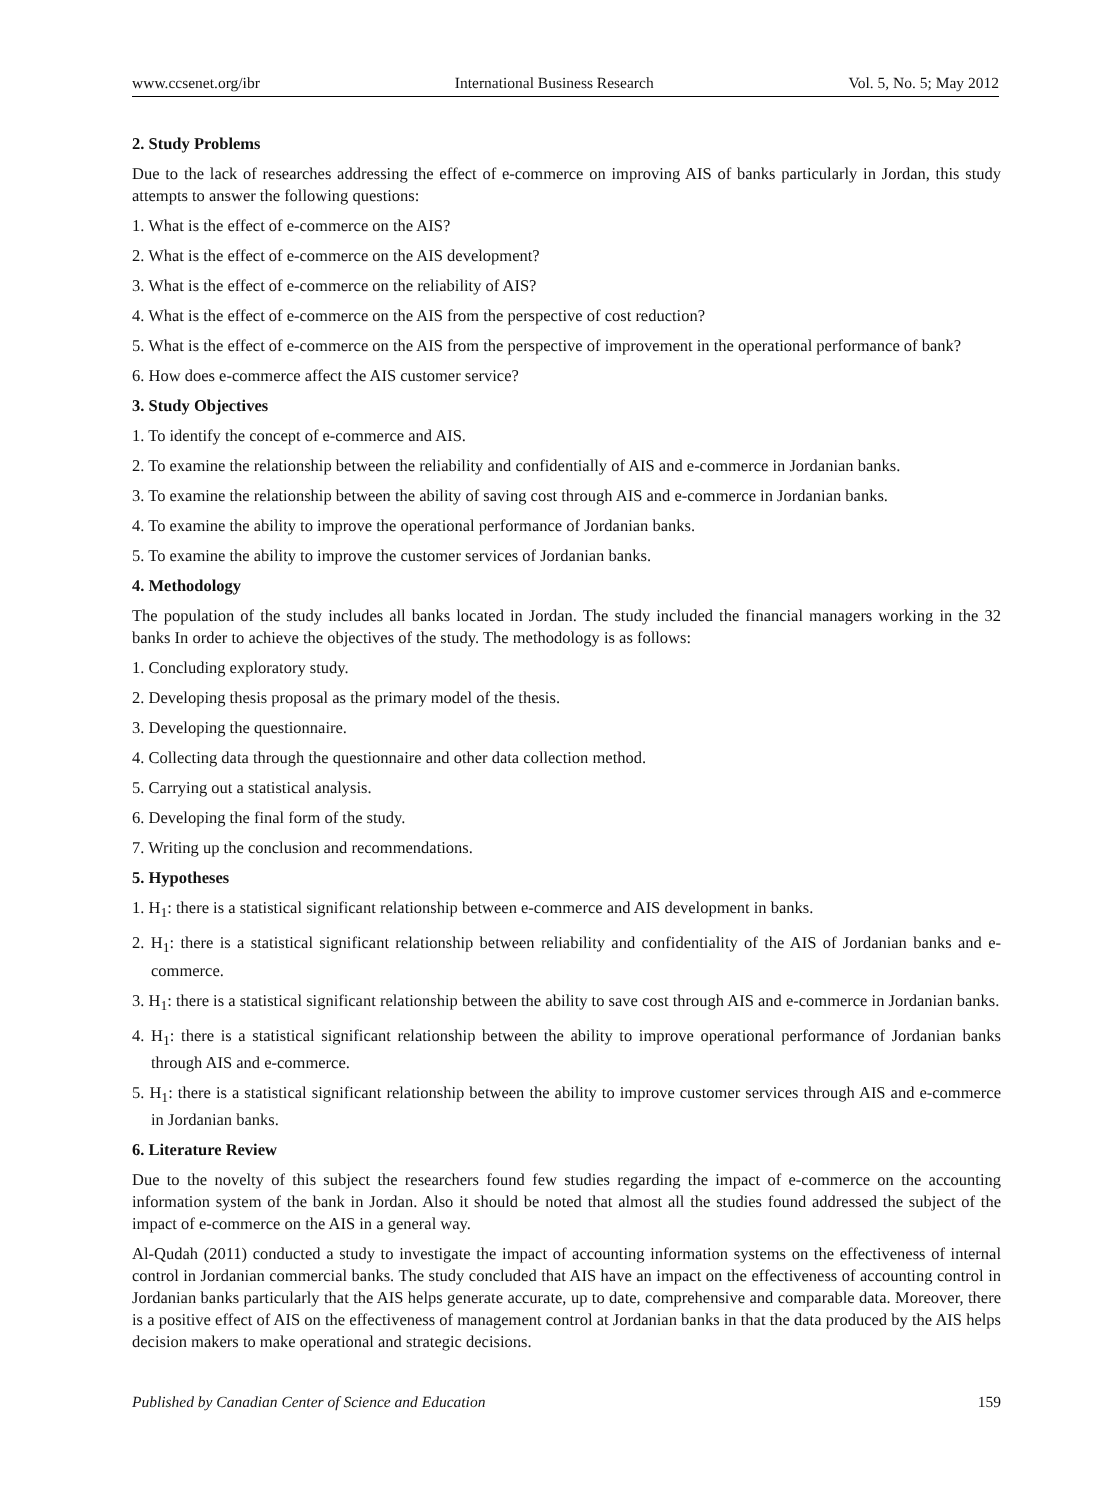www.ccsenet.org/ibr International Business Research Vol. 5, No. 5; May 2012
2. Study Problems
Due to the lack of researches addressing the effect of e-commerce on improving AIS of banks particularly in Jordan, this study attempts to answer the following questions:
1. What is the effect of e-commerce on the AIS?
2. What is the effect of e-commerce on the AIS development?
3. What is the effect of e-commerce on the reliability of AIS?
4. What is the effect of e-commerce on the AIS from the perspective of cost reduction?
5. What is the effect of e-commerce on the AIS from the perspective of improvement in the operational performance of bank?
6. How does e-commerce affect the AIS customer service?
3. Study Objectives
1. To identify the concept of e-commerce and AIS.
2. To examine the relationship between the reliability and confidentially of AIS and e-commerce in Jordanian banks.
3. To examine the relationship between the ability of saving cost through AIS and e-commerce in Jordanian banks.
4. To examine the ability to improve the operational performance of Jordanian banks.
5. To examine the ability to improve the customer services of Jordanian banks.
4. Methodology
The population of the study includes all banks located in Jordan. The study included the financial managers working in the 32 banks In order to achieve the objectives of the study. The methodology is as follows:
1. Concluding exploratory study.
2. Developing thesis proposal as the primary model of the thesis.
3. Developing the questionnaire.
4. Collecting data through the questionnaire and other data collection method.
5. Carrying out a statistical analysis.
6. Developing the final form of the study.
7. Writing up the conclusion and recommendations.
5. Hypotheses
1. H<sub>1</sub>: there is a statistical significant relationship between e-commerce and AIS development in banks.
2. H<sub>1</sub>: there is a statistical significant relationship between reliability and confidentiality of the AIS of Jordanian banks and e-commerce.
3. H<sub>1</sub>: there is a statistical significant relationship between the ability to save cost through AIS and e-commerce in Jordanian banks.
4. H<sub>1</sub>: there is a statistical significant relationship between the ability to improve operational performance of Jordanian banks through AIS and e-commerce.
5. H<sub>1</sub>: there is a statistical significant relationship between the ability to improve customer services through AIS and e-commerce in Jordanian banks.
6. Literature Review
Due to the novelty of this subject the researchers found few studies regarding the impact of e-commerce on the accounting information system of the bank in Jordan. Also it should be noted that almost all the studies found addressed the subject of the impact of e-commerce on the AIS in a general way.
Al-Qudah (2011) conducted a study to investigate the impact of accounting information systems on the effectiveness of internal control in Jordanian commercial banks. The study concluded that AIS have an impact on the effectiveness of accounting control in Jordanian banks particularly that the AIS helps generate accurate, up to date, comprehensive and comparable data. Moreover, there is a positive effect of AIS on the effectiveness of management control at Jordanian banks in that the data produced by the AIS helps decision makers to make operational and strategic decisions.
Published by Canadian Center of Science and Education 159